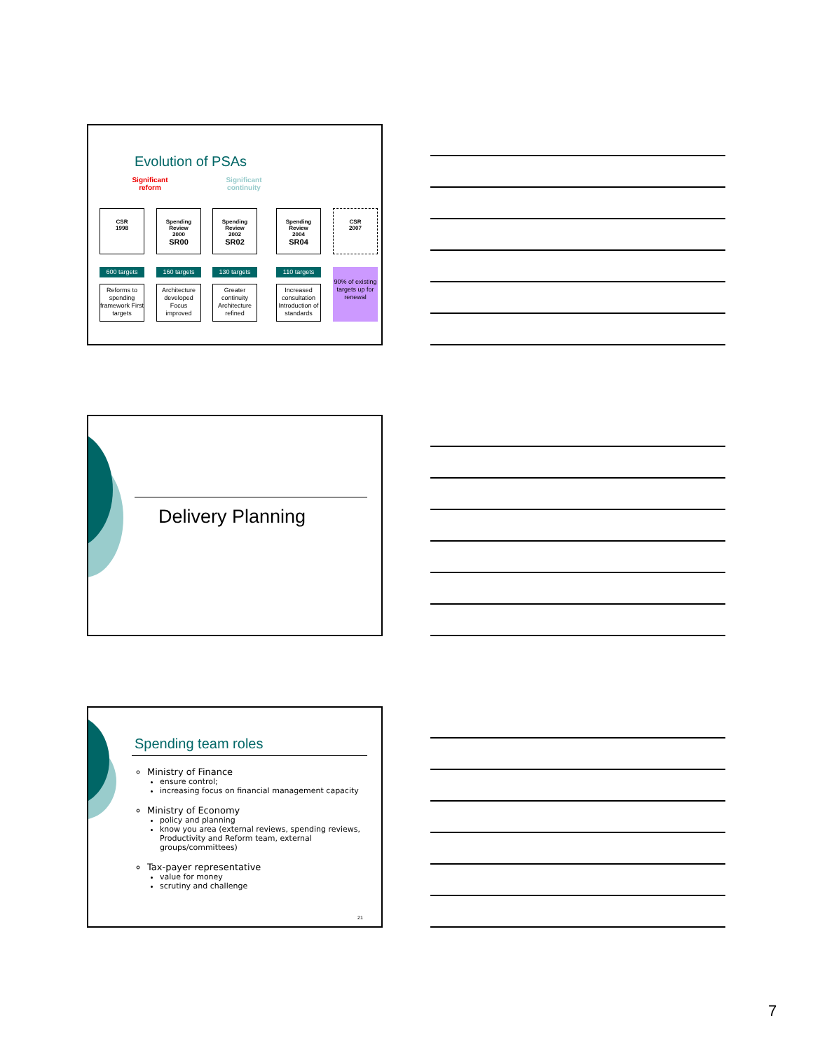Evolution of PSAs
Significant reform
Significant continuity
CSR
1998
Spending Review
2000
SR00
Spending Review
2002
SR02
Spending Review
2004
SR04
CSR
2007
600 targets 160 targets 130 targets 110 targets
Reforms to spending framework First targets
Architecture developed Focus improved
Greater continuity Architecture refined
Increased consultation Introduction of standards
90% of existing targets up for renewal
Delivery Planning
Spending team roles
Ministry of Finance
ensure control;
increasing focus on financial management capacity
Ministry of Economy
policy and planning
know you area (external reviews, spending reviews, Productivity and Reform team, external groups/committees)
Tax-payer representative
value for money
scrutiny and challenge
21
7